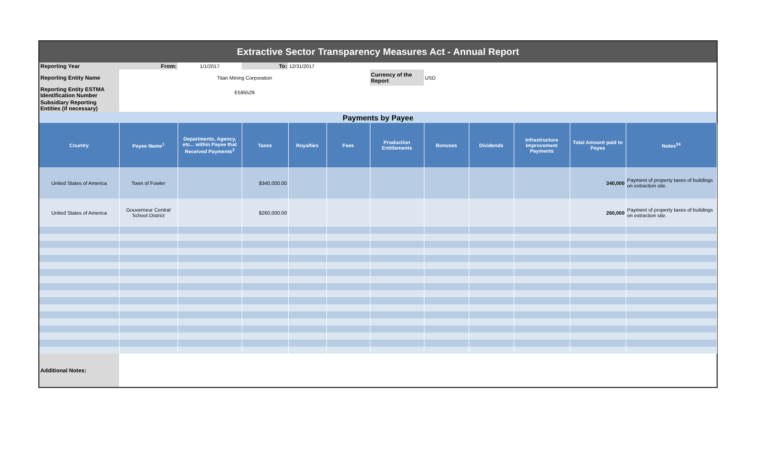| Extractive Sector Transparency Measures Act - Annual Report | | | | | | | | | | | |
| Reporting Year | From: | 1/1/2017 | To: | 12/31/2017 | | | | | | | |
| Reporting Entity Name | Titan Mining Corporation | | | | | Currency of the Report | USD | | | | |
| Reporting Entity ESTMA Identification Number | E595529 | | | | | | | | | | |
| Subsidiary Reporting Entities (if necessary) | | | | | | | | | | | |
| Payments by Payee | | | | | | | | | | | |
| Country | Payee Name<sup>1</sup> | Departments, Agency, etc... within Payee that Received Payments<sup>2</sup> | Taxes | Royalties | Fees | Production Entitlements | Bonuses | Dividends | Infrastructure Improvement Payments | Total Amount paid to Payee | Notes<sup>34</sup> |
| United States of America | Town of Fowler | | $340,000.00 | | | | | | | 340,000 | Payment of property taxes of buildings on extraction site. |
| United States of America | Gouverneur Central School District | | $260,000.00 | | | | | | | 260,000 | Payment of property taxes of buildings on extraction site. |
| Additional Notes: | | | | | | | | | | | |